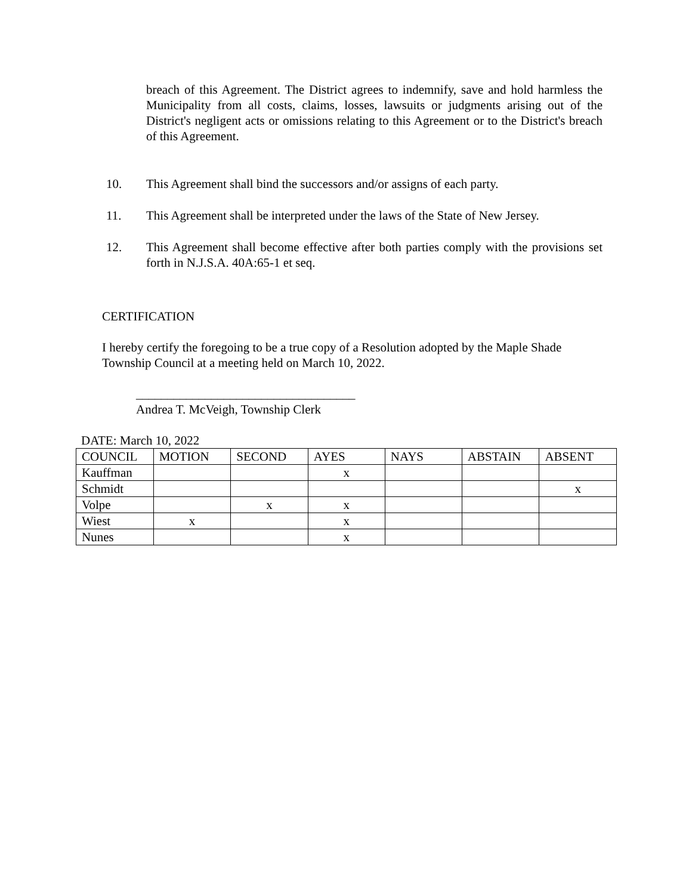breach of this Agreement. The District agrees to indemnify, save and hold harmless the Municipality from all costs, claims, losses, lawsuits or judgments arising out of the District's negligent acts or omissions relating to this Agreement or to the District's breach of this Agreement.
10. This Agreement shall bind the successors and/or assigns of each party.
11. This Agreement shall be interpreted under the laws of the State of New Jersey.
12. This Agreement shall become effective after both parties comply with the provisions set forth in N.J.S.A. 40A:65-1 et seq.
CERTIFICATION
I hereby certify the foregoing to be a true copy of a Resolution adopted by the Maple Shade Township Council at a meeting held on March 10, 2022.
___________________________________
Andrea T. McVeigh, Township Clerk
DATE: March 10, 2022
| COUNCIL | MOTION | SECOND | AYES | NAYS | ABSTAIN | ABSENT |
| Kauffman | | | x | | | |
| Schmidt | | | | | | x |
| Volpe | | x | x | | | |
| Wiest | x | | x | | | |
| Nunes | | | x | | | |